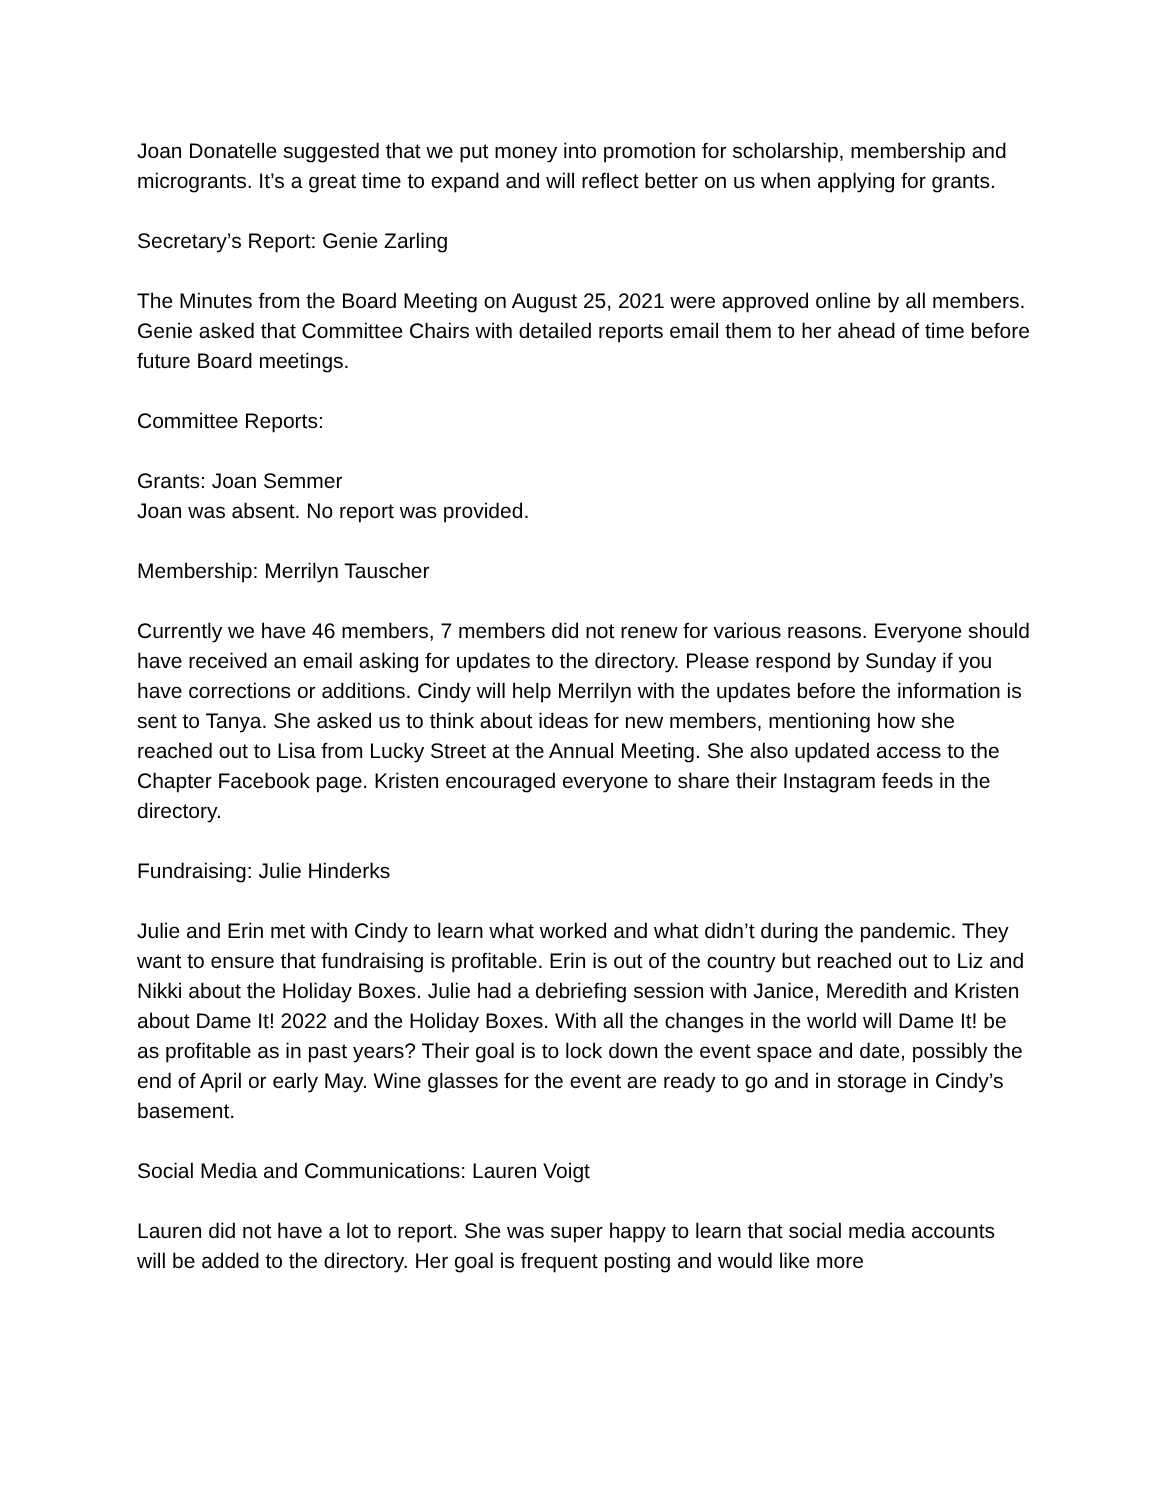Joan Donatelle suggested that we put money into promotion for scholarship, membership and microgrants. It’s a great time to expand and will reflect better on us when applying for grants.
Secretary’s Report: Genie Zarling
The Minutes from the Board Meeting on August 25, 2021 were approved online by all members.
Genie asked that Committee Chairs with detailed reports email them to her ahead of time before future Board meetings.
Committee Reports:
Grants: Joan Semmer
Joan was absent. No report was provided.
Membership: Merrilyn Tauscher
Currently we have 46 members, 7 members did not renew for various reasons. Everyone should have received an email asking for updates to the directory. Please respond by Sunday if you have corrections or additions. Cindy will help Merrilyn with the updates before the information is sent to Tanya. She asked us to think about ideas for new members, mentioning how she reached out to Lisa from Lucky Street at the Annual Meeting. She also updated access to the Chapter Facebook page. Kristen encouraged everyone to share their Instagram feeds in the directory.
Fundraising: Julie Hinderks
Julie and Erin met with Cindy to learn what worked and what didn’t during the pandemic. They want to ensure that fundraising is profitable. Erin is out of the country but reached out to Liz and Nikki about the Holiday Boxes. Julie had a debriefing session with Janice, Meredith and Kristen about Dame It! 2022 and the Holiday Boxes. With all the changes in the world will Dame It! be as profitable as in past years? Their goal is to lock down the event space and date, possibly the end of April or early May. Wine glasses for the event are ready to go and in storage in Cindy’s basement.
Social Media and Communications: Lauren Voigt
Lauren did not have a lot to report. She was super happy to learn that social media accounts will be added to the directory. Her goal is frequent posting and would like more